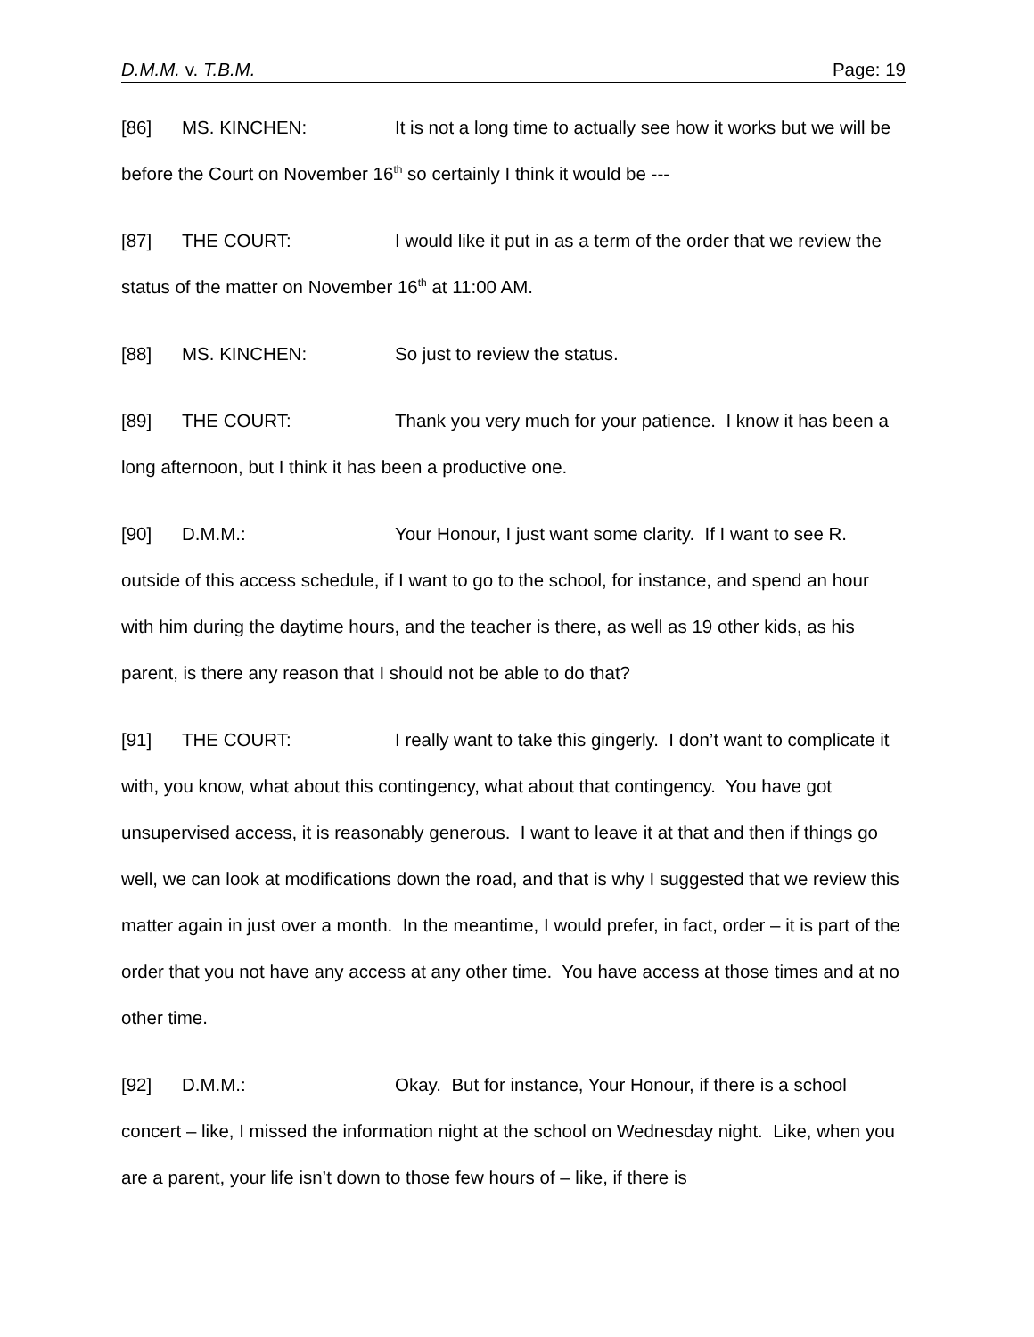D.M.M. v. T.B.M. Page: 19
[86] MS. KINCHEN: It is not a long time to actually see how it works but we will be before the Court on November 16<sup>th</sup> so certainly I think it would be ---
[87] THE COURT: I would like it put in as a term of the order that we review the status of the matter on November 16<sup>th</sup> at 11:00 AM.
[88] MS. KINCHEN: So just to review the status.
[89] THE COURT: Thank you very much for your patience. I know it has been a long afternoon, but I think it has been a productive one.
[90] D.M.M.: Your Honour, I just want some clarity. If I want to see R. outside of this access schedule, if I want to go to the school, for instance, and spend an hour with him during the daytime hours, and the teacher is there, as well as 19 other kids, as his parent, is there any reason that I should not be able to do that?
[91] THE COURT: I really want to take this gingerly. I don’t want to complicate it with, you know, what about this contingency, what about that contingency. You have got unsupervised access, it is reasonably generous. I want to leave it at that and then if things go well, we can look at modifications down the road, and that is why I suggested that we review this matter again in just over a month. In the meantime, I would prefer, in fact, order – it is part of the order that you not have any access at any other time. You have access at those times and at no other time.
[92] D.M.M.: Okay. But for instance, Your Honour, if there is a school concert – like, I missed the information night at the school on Wednesday night. Like, when you are a parent, your life isn’t down to those few hours of – like, if there is